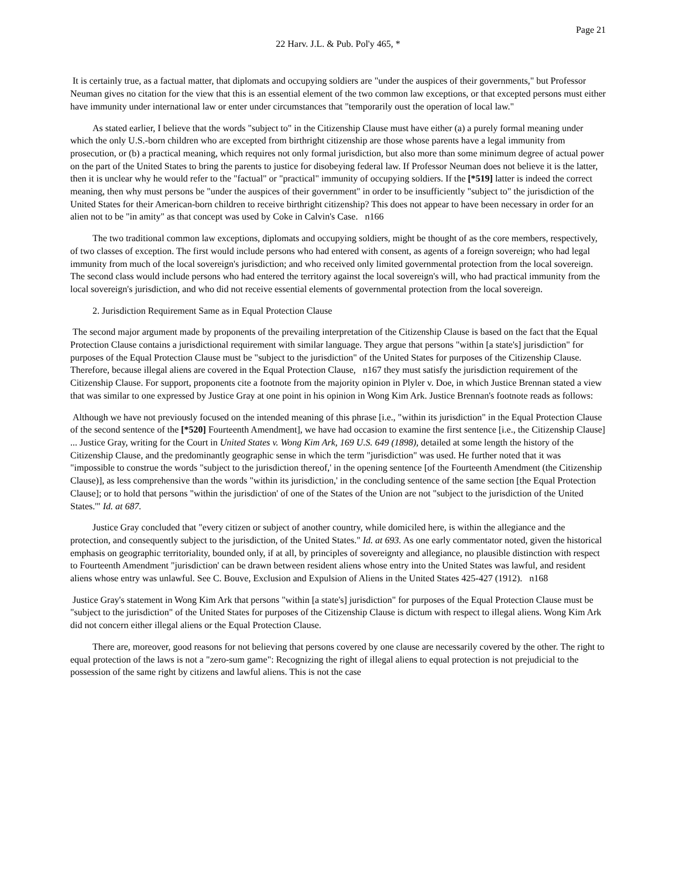Page 21
22 Harv. J.L. & Pub. Pol'y 465, *
It is certainly true, as a factual matter, that diplomats and occupying soldiers are "under the auspices of their governments," but Professor Neuman gives no citation for the view that this is an essential element of the two common law exceptions, or that excepted persons must either have immunity under international law or enter under circumstances that "temporarily oust the operation of local law."
As stated earlier, I believe that the words "subject to" in the Citizenship Clause must have either (a) a purely formal meaning under which the only U.S.-born children who are excepted from birthright citizenship are those whose parents have a legal immunity from prosecution, or (b) a practical meaning, which requires not only formal jurisdiction, but also more than some minimum degree of actual power on the part of the United States to bring the parents to justice for disobeying federal law. If Professor Neuman does not believe it is the latter, then it is unclear why he would refer to the "factual" or "practical" immunity of occupying soldiers. If the [*519] latter is indeed the correct meaning, then why must persons be "under the auspices of their government" in order to be insufficiently "subject to" the jurisdiction of the United States for their American-born children to receive birthright citizenship? This does not appear to have been necessary in order for an alien not to be "in amity" as that concept was used by Coke in Calvin's Case. n166
The two traditional common law exceptions, diplomats and occupying soldiers, might be thought of as the core members, respectively, of two classes of exception. The first would include persons who had entered with consent, as agents of a foreign sovereign; who had legal immunity from much of the local sovereign's jurisdiction; and who received only limited governmental protection from the local sovereign. The second class would include persons who had entered the territory against the local sovereign's will, who had practical immunity from the local sovereign's jurisdiction, and who did not receive essential elements of governmental protection from the local sovereign.
2. Jurisdiction Requirement Same as in Equal Protection Clause
The second major argument made by proponents of the prevailing interpretation of the Citizenship Clause is based on the fact that the Equal Protection Clause contains a jurisdictional requirement with similar language. They argue that persons "within [a state's] jurisdiction" for purposes of the Equal Protection Clause must be "subject to the jurisdiction" of the United States for purposes of the Citizenship Clause. Therefore, because illegal aliens are covered in the Equal Protection Clause, n167 they must satisfy the jurisdiction requirement of the Citizenship Clause. For support, proponents cite a footnote from the majority opinion in Plyler v. Doe, in which Justice Brennan stated a view that was similar to one expressed by Justice Gray at one point in his opinion in Wong Kim Ark. Justice Brennan's footnote reads as follows:
Although we have not previously focused on the intended meaning of this phrase [i.e., "within its jurisdiction" in the Equal Protection Clause of the second sentence of the [*520] Fourteenth Amendment], we have had occasion to examine the first sentence [i.e., the Citizenship Clause] ... Justice Gray, writing for the Court in United States v. Wong Kim Ark, 169 U.S. 649 (1898), detailed at some length the history of the Citizenship Clause, and the predominantly geographic sense in which the term "jurisdiction" was used. He further noted that it was "impossible to construe the words "subject to the jurisdiction thereof,' in the opening sentence [of the Fourteenth Amendment (the Citizenship Clause)], as less comprehensive than the words "within its jurisdiction,' in the concluding sentence of the same section [the Equal Protection Clause]; or to hold that persons "within the jurisdiction' of one of the States of the Union are not "subject to the jurisdiction of the United States.'" Id. at 687.
Justice Gray concluded that "every citizen or subject of another country, while domiciled here, is within the allegiance and the protection, and consequently subject to the jurisdiction, of the United States." Id. at 693. As one early commentator noted, given the historical emphasis on geographic territoriality, bounded only, if at all, by principles of sovereignty and allegiance, no plausible distinction with respect to Fourteenth Amendment "jurisdiction' can be drawn between resident aliens whose entry into the United States was lawful, and resident aliens whose entry was unlawful. See C. Bouve, Exclusion and Expulsion of Aliens in the United States 425-427 (1912). n168
Justice Gray's statement in Wong Kim Ark that persons "within [a state's] jurisdiction" for purposes of the Equal Protection Clause must be "subject to the jurisdiction" of the United States for purposes of the Citizenship Clause is dictum with respect to illegal aliens. Wong Kim Ark did not concern either illegal aliens or the Equal Protection Clause.
There are, moreover, good reasons for not believing that persons covered by one clause are necessarily covered by the other. The right to equal protection of the laws is not a "zero-sum game": Recognizing the right of illegal aliens to equal protection is not prejudicial to the possession of the same right by citizens and lawful aliens. This is not the case